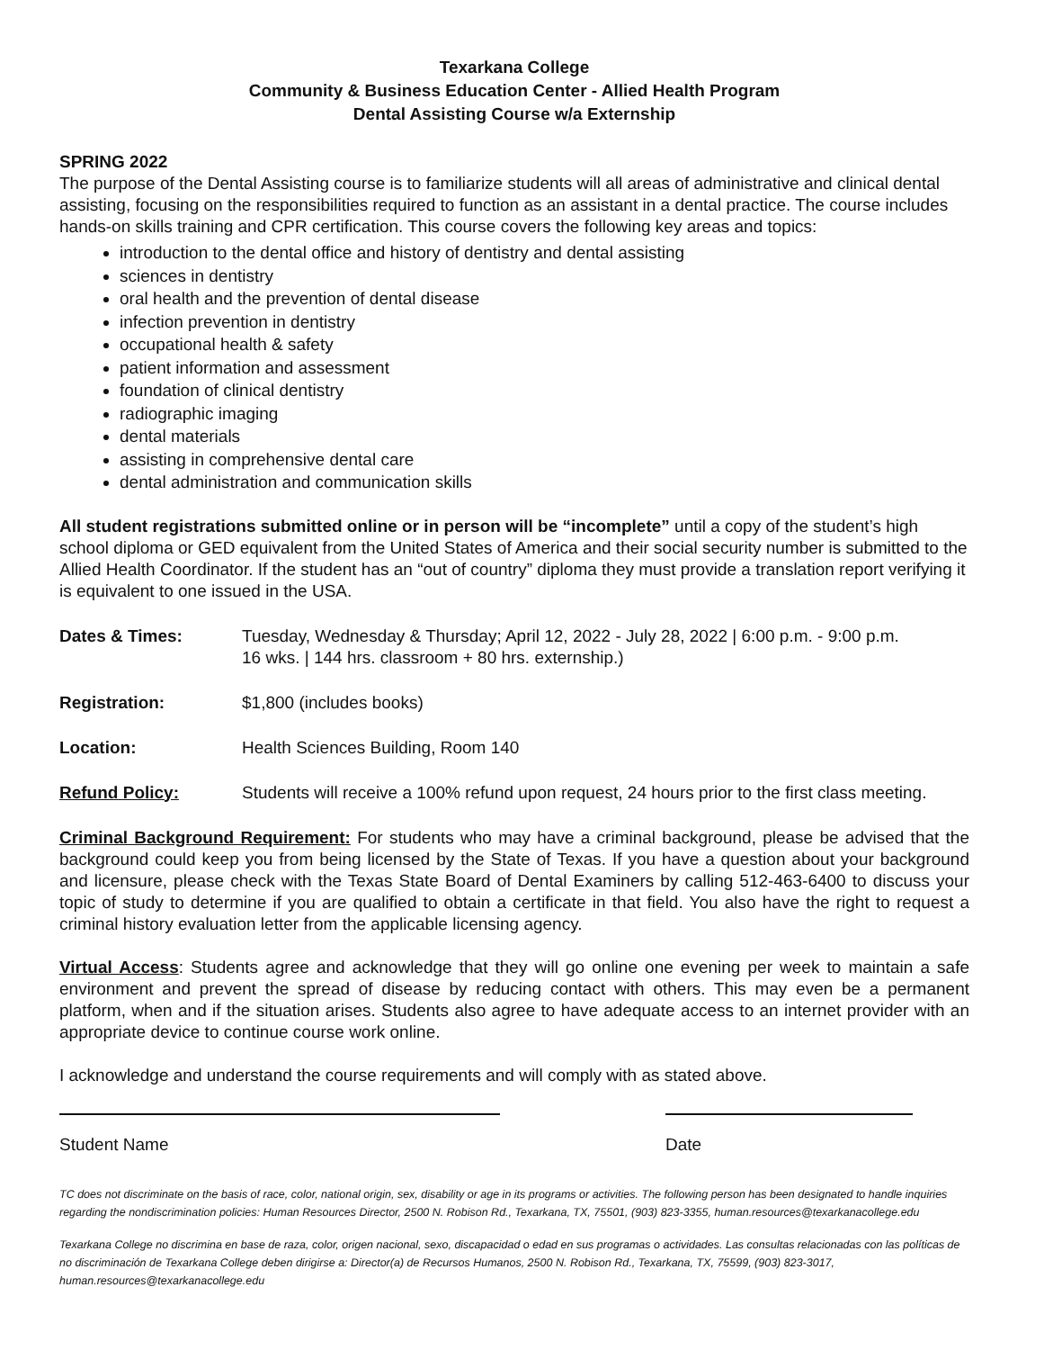Texarkana College
Community & Business Education Center - Allied Health Program
Dental Assisting Course w/a Externship
SPRING 2022
The purpose of the Dental Assisting course is to familiarize students will all areas of administrative and clinical dental assisting, focusing on the responsibilities required to function as an assistant in a dental practice. The course includes hands-on skills training and CPR certification. This course covers the following key areas and topics:
introduction to the dental office and history of dentistry and dental assisting
sciences in dentistry
oral health and the prevention of dental disease
infection prevention in dentistry
occupational health & safety
patient information and assessment
foundation of clinical dentistry
radiographic imaging
dental materials
assisting in comprehensive dental care
dental administration and communication skills
All student registrations submitted online or in person will be “incomplete” until a copy of the student’s high school diploma or GED equivalent from the United States of America and their social security number is submitted to the Allied Health Coordinator. If the student has an “out of country” diploma they must provide a translation report verifying it is equivalent to one issued in the USA.
Dates & Times: Tuesday, Wednesday & Thursday; April 12, 2022 - July 28, 2022 | 6:00 p.m. - 9:00 p.m.
16 wks. | 144 hrs. classroom + 80 hrs. externship.)
Registration: $1,800 (includes books)
Location: Health Sciences Building, Room 140
Refund Policy: Students will receive a 100% refund upon request, 24 hours prior to the first class meeting.
Criminal Background Requirement: For students who may have a criminal background, please be advised that the background could keep you from being licensed by the State of Texas. If you have a question about your background and licensure, please check with the Texas State Board of Dental Examiners by calling 512-463-6400 to discuss your topic of study to determine if you are qualified to obtain a certificate in that field. You also have the right to request a criminal history evaluation letter from the applicable licensing agency.
Virtual Access: Students agree and acknowledge that they will go online one evening per week to maintain a safe environment and prevent the spread of disease by reducing contact with others. This may even be a permanent platform, when and if the situation arises. Students also agree to have adequate access to an internet provider with an appropriate device to continue course work online.
I acknowledge and understand the course requirements and will comply with as stated above.
Student Name Date
TC does not discriminate on the basis of race, color, national origin, sex, disability or age in its programs or activities. The following person has been designated to handle inquiries regarding the nondiscrimination policies: Human Resources Director, 2500 N. Robison Rd., Texarkana, TX, 75501, (903) 823-3355, human.resources@texarkanacollege.edu
Texarkana College no discrimina en base de raza, color, origen nacional, sexo, discapacidad o edad en sus programas o actividades. Las consultas relacionadas con las políticas de no discriminación de Texarkana College deben dirigirse a: Director(a) de Recursos Humanos, 2500 N. Robison Rd., Texarkana, TX, 75599, (903) 823-3017, human.resources@texarkanacollege.edu